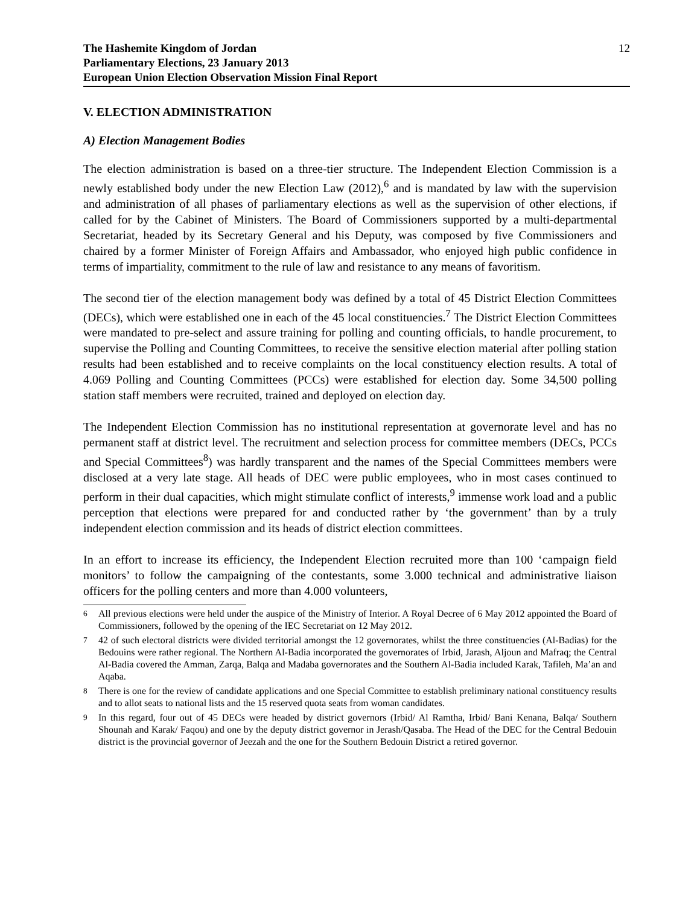The Hashemite Kingdom of Jordan
Parliamentary Elections, 23 January 2013
European Union Election Observation Mission Final Report
12
V. ELECTION ADMINISTRATION
A) Election Management Bodies
The election administration is based on a three-tier structure. The Independent Election Commission is a newly established body under the new Election Law (2012),<sup>6</sup> and is mandated by law with the supervision and administration of all phases of parliamentary elections as well as the supervision of other elections, if called for by the Cabinet of Ministers. The Board of Commissioners supported by a multi-departmental Secretariat, headed by its Secretary General and his Deputy, was composed by five Commissioners and chaired by a former Minister of Foreign Affairs and Ambassador, who enjoyed high public confidence in terms of impartiality, commitment to the rule of law and resistance to any means of favoritism.
The second tier of the election management body was defined by a total of 45 District Election Committees (DECs), which were established one in each of the 45 local constituencies.<sup>7</sup> The District Election Committees were mandated to pre-select and assure training for polling and counting officials, to handle procurement, to supervise the Polling and Counting Committees, to receive the sensitive election material after polling station results had been established and to receive complaints on the local constituency election results. A total of 4.069 Polling and Counting Committees (PCCs) were established for election day. Some 34,500 polling station staff members were recruited, trained and deployed on election day.
The Independent Election Commission has no institutional representation at governorate level and has no permanent staff at district level. The recruitment and selection process for committee members (DECs, PCCs and Special Committees<sup>8</sup>) was hardly transparent and the names of the Special Committees members were disclosed at a very late stage. All heads of DEC were public employees, who in most cases continued to perform in their dual capacities, which might stimulate conflict of interests,<sup>9</sup> immense work load and a public perception that elections were prepared for and conducted rather by ‘the government’ than by a truly independent election commission and its heads of district election committees.
In an effort to increase its efficiency, the Independent Election recruited more than 100 ‘campaign field monitors’ to follow the campaigning of the contestants, some 3.000 technical and administrative liaison officers for the polling centers and more than 4.000 volunteers,
<sup>6</sup> All previous elections were held under the auspice of the Ministry of Interior. A Royal Decree of 6 May 2012 appointed the Board of Commissioners, followed by the opening of the IEC Secretariat on 12 May 2012.
<sup>7</sup> 42 of such electoral districts were divided territorial amongst the 12 governorates, whilst the three constituencies (Al-Badias) for the Bedouins were rather regional. The Northern Al-Badia incorporated the governorates of Irbid, Jarash, Aljoun and Mafraq; the Central Al-Badia covered the Amman, Zarqa, Balqa and Madaba governorates and the Southern Al-Badia included Karak, Tafileh, Ma’an and Aqaba.
<sup>8</sup> There is one for the review of candidate applications and one Special Committee to establish preliminary national constituency results and to allot seats to national lists and the 15 reserved quota seats from woman candidates.
<sup>9</sup> In this regard, four out of 45 DECs were headed by district governors (Irbid/ Al Ramtha, Irbid/ Bani Kenana, Balqa/ Southern Shounah and Karak/ Faqou) and one by the deputy district governor in Jerash/Qasaba. The Head of the DEC for the Central Bedouin district is the provincial governor of Jeezah and the one for the Southern Bedouin District a retired governor.